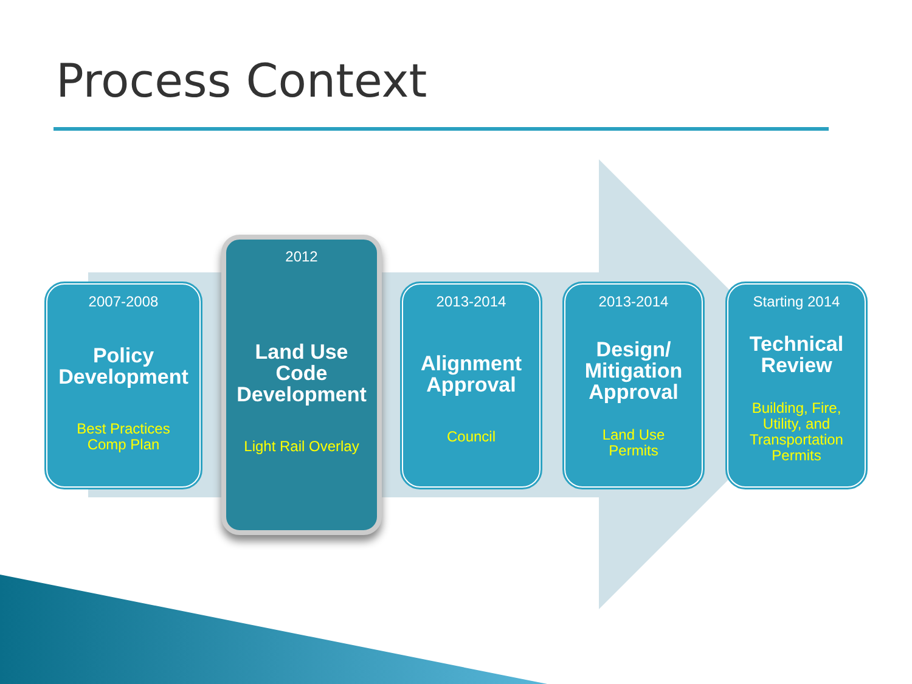Process Context
2007-2008
Policy
Development
Best Practices
Comp Plan
2012
Land Use
Code
Development
Light Rail Overlay
2013-2014
Alignment
Approval
Council
2013-2014
Design/
Mitigation
Approval
Land Use
Permits
Starting 2014
Technical
Review
Building, Fire,
Utility, and
Transportation
Permits